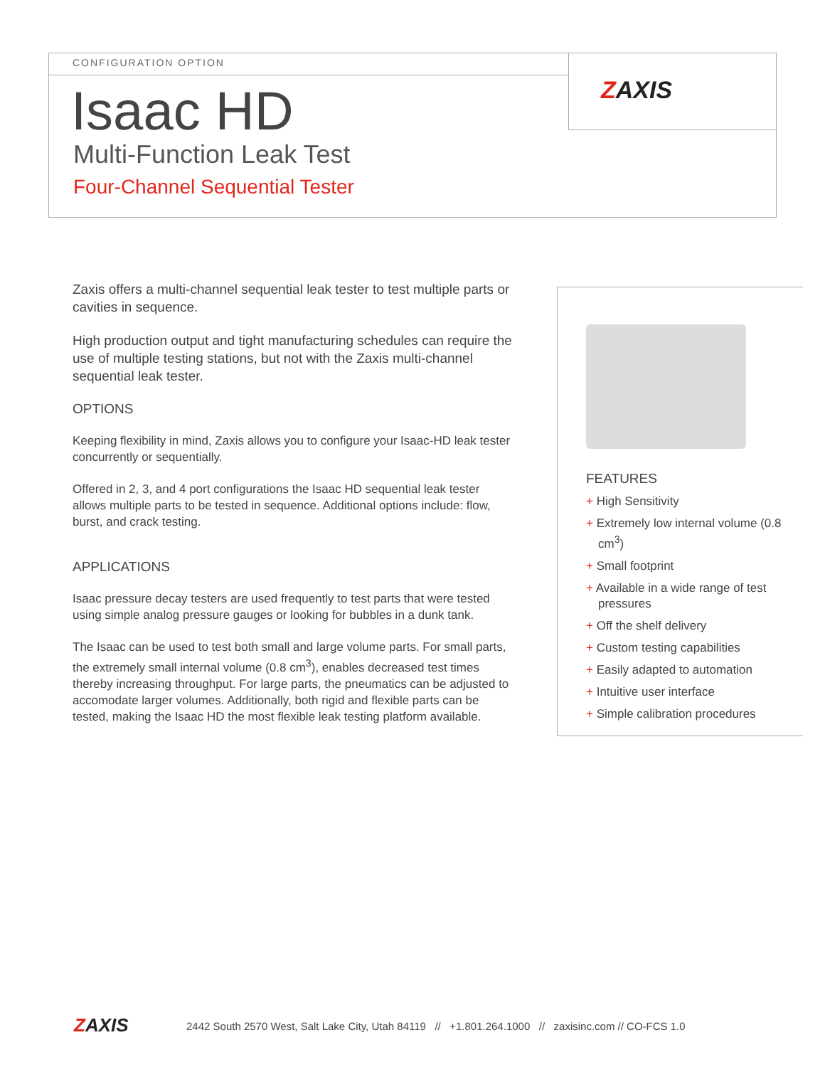ZAXIS CONFIGURATION OPTION
Isaac HD
Multi-Function Leak Test
Four-Channel Sequential Tester
Zaxis offers a multi-channel sequential leak tester to test multiple parts or cavities in sequence.
High production output and tight manufacturing schedules can require the use of multiple testing stations, but not with the Zaxis multi-channel sequential leak tester.
OPTIONS
Keeping flexibility in mind, Zaxis allows you to configure your Isaac-HD leak tester concurrently or sequentially.
Offered in 2, 3, and 4 port configurations the Isaac HD sequential leak tester allows multiple parts to be tested in sequence. Additional options include: flow, burst, and crack testing.
APPLICATIONS
Isaac pressure decay testers are used frequently to test parts that were tested using simple analog pressure gauges or looking for bubbles in a dunk tank.
The Isaac can be used to test both small and large volume parts. For small parts, the extremely small internal volume (0.8 cm<sup>3</sup>), enables decreased test times thereby increasing throughput. For large parts, the pneumatics can be adjusted to accomodate larger volumes. Additionally, both rigid and flexible parts can be tested, making the Isaac HD the most flexible leak testing platform available.
FEATURES
+ High Sensitivity
+ Extremely low internal volume (0.8 cm<sup>3</sup>)
+ Small footprint
+ Available in a wide range of test pressures
+ Off the shelf delivery
+ Custom testing capabilities
+ Easily adapted to automation
+ Intuitive user interface
+ Simple calibration procedures
ZAXIS
2442 South 2570 West, Salt Lake City, Utah 84119 // +1.801.264.1000 // zaxisinc.com // CO-FCS 1.0